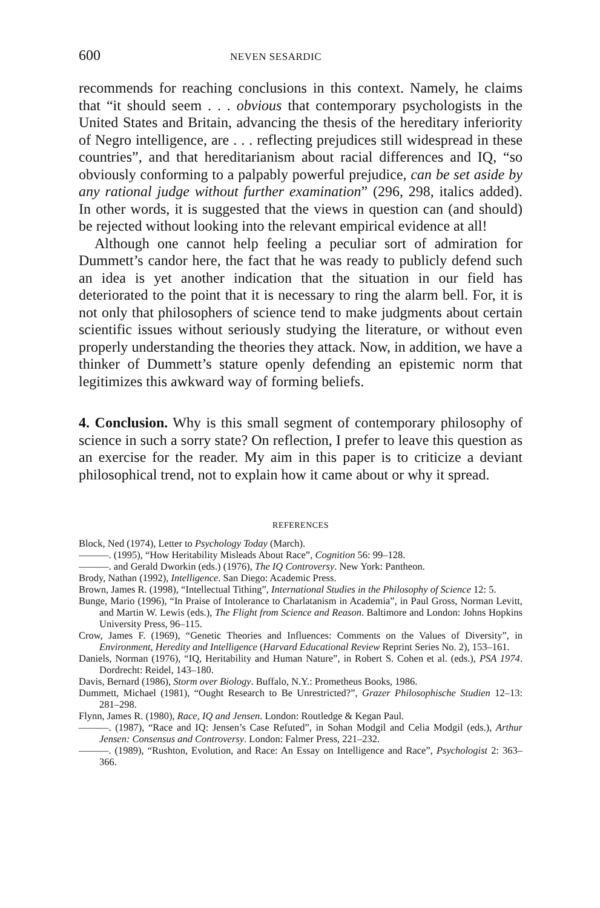600 NEVEN SESARDIC
recommends for reaching conclusions in this context. Namely, he claims that “it should seem . . . obvious that contemporary psychologists in the United States and Britain, advancing the thesis of the hereditary inferiority of Negro intelligence, are . . . reflecting prejudices still widespread in these countries”, and that hereditarianism about racial differences and IQ, “so obviously conforming to a palpably powerful prejudice, can be set aside by any rational judge without further examination” (296, 298, italics added). In other words, it is suggested that the views in question can (and should) be rejected without looking into the relevant empirical evidence at all!
Although one cannot help feeling a peculiar sort of admiration for Dummett’s candor here, the fact that he was ready to publicly defend such an idea is yet another indication that the situation in our field has deteriorated to the point that it is necessary to ring the alarm bell. For, it is not only that philosophers of science tend to make judgments about certain scientific issues without seriously studying the literature, or without even properly understanding the theories they attack. Now, in addition, we have a thinker of Dummett’s stature openly defending an epistemic norm that legitimizes this awkward way of forming beliefs.
4. Conclusion. Why is this small segment of contemporary philosophy of science in such a sorry state? On reflection, I prefer to leave this question as an exercise for the reader. My aim in this paper is to criticize a deviant philosophical trend, not to explain how it came about or why it spread.
REFERENCES
Block, Ned (1974), Letter to Psychology Today (March).
———. (1995), “How Heritability Misleads About Race”, Cognition 56: 99–128.
———. and Gerald Dworkin (eds.) (1976), The IQ Controversy. New York: Pantheon.
Brody, Nathan (1992), Intelligence. San Diego: Academic Press.
Brown, James R. (1998), “Intellectual Tithing”, International Studies in the Philosophy of Science 12: 5.
Bunge, Mario (1996), “In Praise of Intolerance to Charlatanism in Academia”, in Paul Gross, Norman Levitt, and Martin W. Lewis (eds.), The Flight from Science and Reason. Baltimore and London: Johns Hopkins University Press, 96–115.
Crow, James F. (1969), “Genetic Theories and Influences: Comments on the Values of Diversity”, in Environment, Heredity and Intelligence (Harvard Educational Review Reprint Series No. 2), 153–161.
Daniels, Norman (1976), “IQ, Heritability and Human Nature”, in Robert S. Cohen et al. (eds.), PSA 1974. Dordrecht: Reidel, 143–180.
Davis, Bernard (1986), Storm over Biology. Buffalo, N.Y.: Prometheus Books, 1986.
Dummett, Michael (1981), “Ought Research to Be Unrestricted?”, Grazer Philosophische Studien 12–13: 281–298.
Flynn, James R. (1980), Race, IQ and Jensen. London: Routledge & Kegan Paul.
———. (1987), “Race and IQ: Jensen’s Case Refuted”, in Sohan Modgil and Celia Modgil (eds.), Arthur Jensen: Consensus and Controversy. London: Falmer Press, 221–232.
———. (1989), “Rushton, Evolution, and Race: An Essay on Intelligence and Race”, Psychologist 2: 363–366.